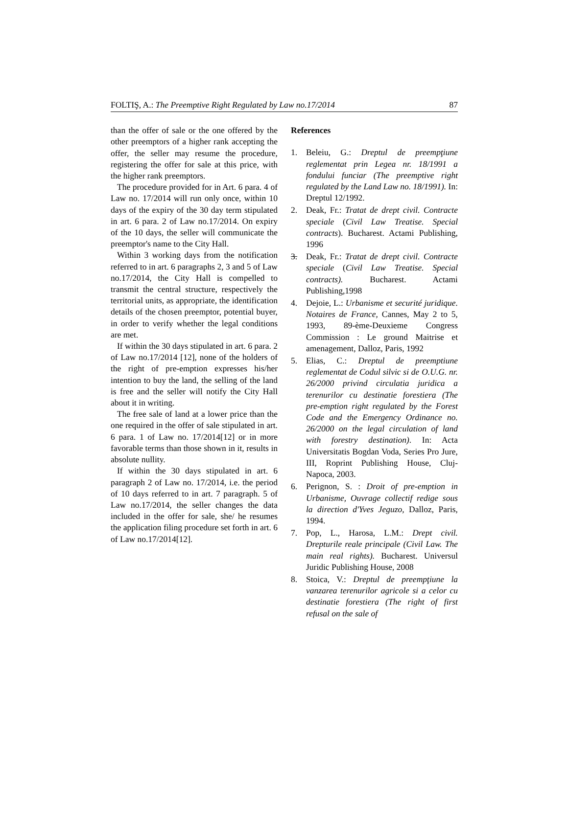FOLTIŞ, A.: The Preemptive Right Regulated by Law no.17/2014 87
than the offer of sale or the one offered by the other preemptors of a higher rank accepting the offer, the seller may resume the procedure, registering the offer for sale at this price, with the higher rank preemptors.
The procedure provided for in Art. 6 para. 4 of Law no. 17/2014 will run only once, within 10 days of the expiry of the 30 day term stipulated in art. 6 para. 2 of Law no.17/2014. On expiry of the 10 days, the seller will communicate the preemptor's name to the City Hall.
Within 3 working days from the notification referred to in art. 6 paragraphs 2, 3 and 5 of Law no.17/2014, the City Hall is compelled to transmit the central structure, respectively the territorial units, as appropriate, the identification details of the chosen preemptor, potential buyer, in order to verify whether the legal conditions are met.
If within the 30 days stipulated in art. 6 para. 2 of Law no.17/2014 [12], none of the holders of the right of pre-emption expresses his/her intention to buy the land, the selling of the land is free and the seller will notify the City Hall about it in writing.
The free sale of land at a lower price than the one required in the offer of sale stipulated in art. 6 para. 1 of Law no. 17/2014[12] or in more favorable terms than those shown in it, results in absolute nullity.
If within the 30 days stipulated in art. 6 paragraph 2 of Law no. 17/2014, i.e. the period of 10 days referred to in art. 7 paragraph. 5 of Law no.17/2014, the seller changes the data included in the offer for sale, she/ he resumes the application filing procedure set forth in art. 6 of Law no.17/2014[12].
References
1. Beleiu, G.: Dreptul de preempţiune reglementat prin Legea nr. 18/1991 a fondului funciar (The preemptive right regulated by the Land Law no. 18/1991). In: Dreptul 12/1992.
2. Deak, Fr.: Tratat de drept civil. Contracte speciale (Civil Law Treatise. Special contracts). Bucharest. Actami Publishing, 1996
3. Deak, Fr.: Tratat de drept civil. Contracte speciale (Civil Law Treatise. Special contracts). Bucharest. Actami Publishing,1998
4. Dejoie, L.: Urbanisme et securité juridique. Notaires de France, Cannes, May 2 to 5, 1993, 89-ème-Deuxieme Congress Commission : Le ground Maitrise et amenagement, Dalloz, Paris, 1992
5. Elias, C.: Dreptul de preemptiune reglementat de Codul silvic si de O.U.G. nr. 26/2000 privind circulatia juridica a terenurilor cu destinatie forestiera (The pre-emption right regulated by the Forest Code and the Emergency Ordinance no. 26/2000 on the legal circulation of land with forestry destination). In: Acta Universitatis Bogdan Voda, Series Pro Jure, III, Roprint Publishing House, Cluj-Napoca, 2003.
6. Perignon, S. : Droit of pre-emption in Urbanisme, Ouvrage collectif redige sous la direction d'Yves Jeguzo, Dalloz, Paris, 1994.
7. Pop, L., Harosa, L.M.: Drept civil. Drepturile reale principale (Civil Law. The main real rights). Bucharest. Universul Juridic Publishing House, 2008
8. Stoica, V.: Dreptul de preempţiune la vanzarea terenurilor agricole si a celor cu destinatie forestiera (The right of first refusal on the sale of